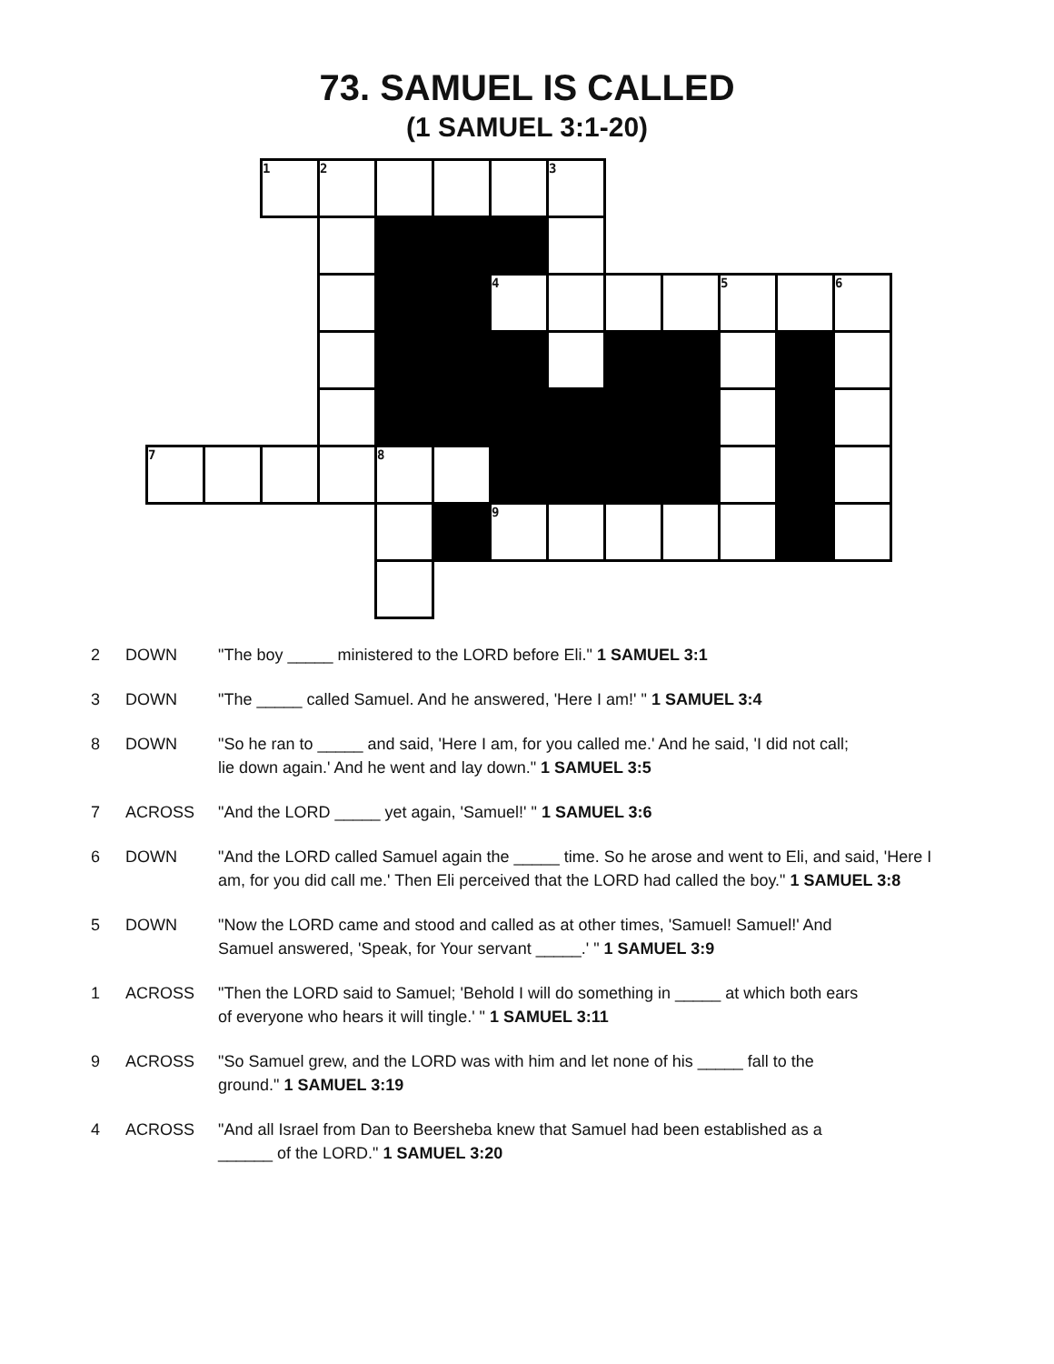73. SAMUEL IS CALLED
(1 SAMUEL 3:1-20)
| | | 1 | 2 | | | | 3 | | | | | |
| | | | | | | 4 | | | | 5 | | 6 |
| 7 | | | | 8 | | | | | | | | |
| | | | | | | 9 | | | | | | |
| 2 | DOWN | "The boy _____ ministered to the LORD before Eli." 1 SAMUEL 3:1 |
| 3 | DOWN | "The _____ called Samuel. And he answered, 'Here I am!' " 1 SAMUEL 3:4 |
| 8 | DOWN | "So he ran to _____ and said, 'Here I am, for you called me.' And he said, 'I did not call; lie down again.' And he went and lay down." 1 SAMUEL 3:5 |
| 7 | ACROSS | "And the LORD _____ yet again, 'Samuel!' " 1 SAMUEL 3:6 |
| 6 | DOWN | "And the LORD called Samuel again the _____ time. So he arose and went to Eli, and said, 'Here I am, for you did call me.' Then Eli perceived that the LORD had called the boy." 1 SAMUEL 3:8 |
| 5 | DOWN | "Now the LORD came and stood and called as at other times, 'Samuel! Samuel!' And Samuel answered, 'Speak, for Your servant _____.' " 1 SAMUEL 3:9 |
| 1 | ACROSS | "Then the LORD said to Samuel; 'Behold I will do something in _____ at which both ears of everyone who hears it will tingle.' " 1 SAMUEL 3:11 |
| 9 | ACROSS | "So Samuel grew, and the LORD was with him and let none of his _____ fall to the ground." 1 SAMUEL 3:19 |
| 4 | ACROSS | "And all Israel from Dan to Beersheba knew that Samuel had been established as a ______ of the LORD." 1 SAMUEL 3:20 |